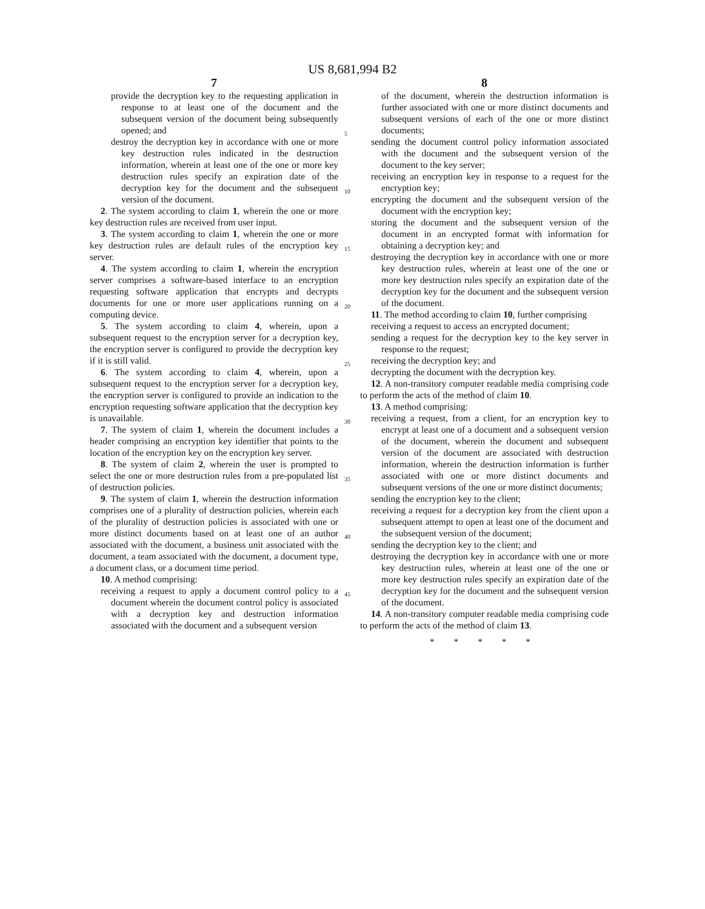US 8,681,994 B2
7
provide the decryption key to the requesting application in response to at least one of the document and the subsequent version of the document being subsequently opened; and
destroy the decryption key in accordance with one or more key destruction rules indicated in the destruction information, wherein at least one of the one or more key destruction rules specify an expiration date of the decryption key for the document and the subsequent version of the document.
2. The system according to claim 1, wherein the one or more key destruction rules are received from user input.
3. The system according to claim 1, wherein the one or more key destruction rules are default rules of the encryption key server.
4. The system according to claim 1, wherein the encryption server comprises a software-based interface to an encryption requesting software application that encrypts and decrypts documents for one or more user applications running on a computing device.
5. The system according to claim 4, wherein, upon a subsequent request to the encryption server for a decryption key, the encryption server is configured to provide the decryption key if it is still valid.
6. The system according to claim 4, wherein, upon a subsequent request to the encryption server for a decryption key, the encryption server is configured to provide an indication to the encryption requesting software application that the decryption key is unavailable.
7. The system of claim 1, wherein the document includes a header comprising an encryption key identifier that points to the location of the encryption key on the encryption key server.
8. The system of claim 2, wherein the user is prompted to select the one or more destruction rules from a pre-populated list of destruction policies.
9. The system of claim 1, wherein the destruction information comprises one of a plurality of destruction policies, wherein each of the plurality of destruction policies is associated with one or more distinct documents based on at least one of an author associated with the document, a business unit associated with the document, a team associated with the document, a document type, a document class, or a document time period.
10. A method comprising:
receiving a request to apply a document control policy to a document wherein the document control policy is associated with a decryption key and destruction information associated with the document and a subsequent version
5
10
15
20
25
30
35
40
45
8
of the document, wherein the destruction information is further associated with one or more distinct documents and subsequent versions of each of the one or more distinct documents;
sending the document control policy information associated with the document and the subsequent version of the document to the key server;
receiving an encryption key in response to a request for the encryption key;
encrypting the document and the subsequent version of the document with the encryption key;
storing the document and the subsequent version of the document in an encrypted format with information for obtaining a decryption key; and
destroying the decryption key in accordance with one or more key destruction rules, wherein at least one of the one or more key destruction rules specify an expiration date of the decryption key for the document and the subsequent version of the document.
11. The method according to claim 10, further comprising
receiving a request to access an encrypted document;
sending a request for the decryption key to the key server in response to the request;
receiving the decryption key; and
decrypting the document with the decryption key.
12. A non-transitory computer readable media comprising code to perform the acts of the method of claim 10.
13. A method comprising:
receiving a request, from a client, for an encryption key to encrypt at least one of a document and a subsequent version of the document, wherein the document and subsequent version of the document are associated with destruction information, wherein the destruction information is further associated with one or more distinct documents and subsequent versions of the one or more distinct documents;
sending the encryption key to the client;
receiving a request for a decryption key from the client upon a subsequent attempt to open at least one of the document and the subsequent version of the document;
sending the decryption key to the client; and
destroying the decryption key in accordance with one or more key destruction rules, wherein at least one of the one or more key destruction rules specify an expiration date of the decryption key for the document and the subsequent version of the document.
14. A non-transitory computer readable media comprising code to perform the acts of the method of claim 13.
* * * * *